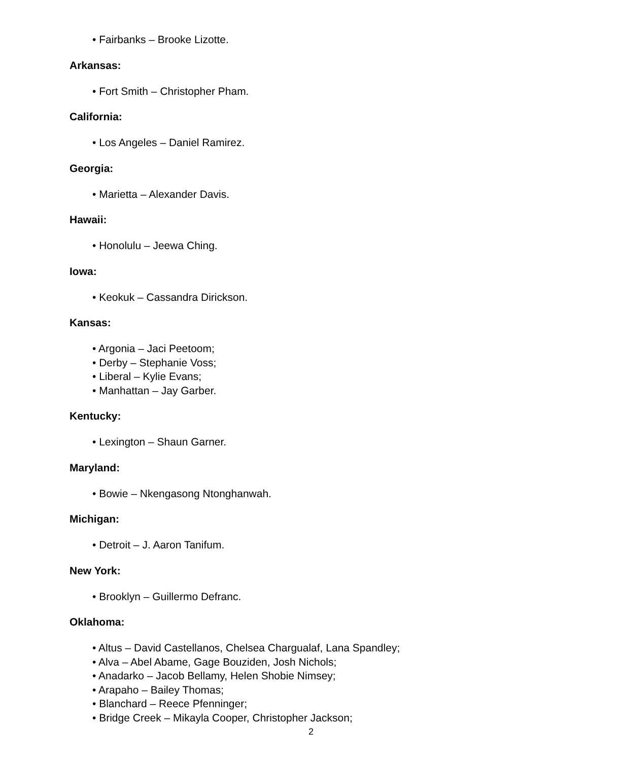• Fairbanks – Brooke Lizotte.
Arkansas:
• Fort Smith – Christopher Pham.
California:
• Los Angeles – Daniel Ramirez.
Georgia:
• Marietta – Alexander Davis.
Hawaii:
• Honolulu – Jeewa Ching.
Iowa:
• Keokuk – Cassandra Dirickson.
Kansas:
• Argonia – Jaci Peetoom;
• Derby – Stephanie Voss;
• Liberal – Kylie Evans;
• Manhattan – Jay Garber.
Kentucky:
• Lexington – Shaun Garner.
Maryland:
• Bowie – Nkengasong Ntonghanwah.
Michigan:
• Detroit – J. Aaron Tanifum.
New York:
• Brooklyn – Guillermo Defranc.
Oklahoma:
• Altus – David Castellanos, Chelsea Chargualaf, Lana Spandley;
• Alva – Abel Abame, Gage Bouziden, Josh Nichols;
• Anadarko – Jacob Bellamy, Helen Shobie Nimsey;
• Arapaho – Bailey Thomas;
• Blanchard – Reece Pfenninger;
• Bridge Creek – Mikayla Cooper, Christopher Jackson;
2